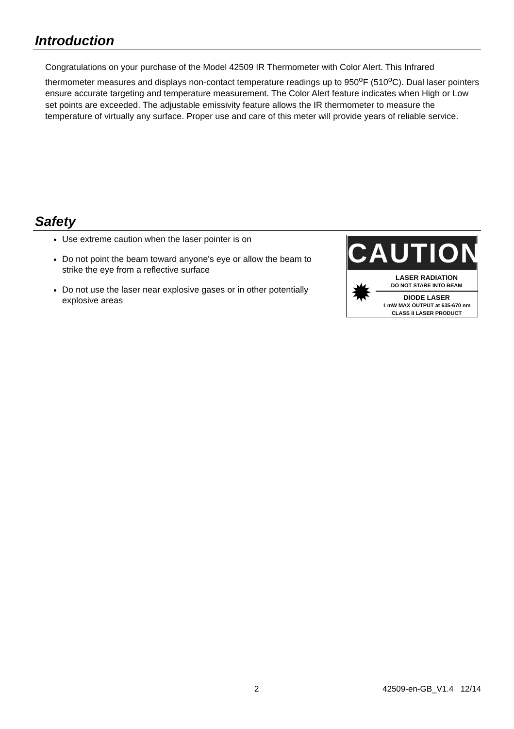Introduction
Congratulations on your purchase of the Model 42509 IR Thermometer with Color Alert. This Infrared thermometer measures and displays non-contact temperature readings up to 950<sup>o</sup>F (510<sup>o</sup>C). Dual laser pointers ensure accurate targeting and temperature measurement. The Color Alert feature indicates when High or Low set points are exceeded. The adjustable emissivity feature allows the IR thermometer to measure the temperature of virtually any surface. Proper use and care of this meter will provide years of reliable service.
Safety
Use extreme caution when the laser pointer is on
Do not point the beam toward anyone's eye or allow the beam to strike the eye from a reflective surface
Do not use the laser near explosive gases or in other potentially explosive areas
CAUTION
✹
LASER RADIATION
DO NOT STARE INTO BEAM
DIODE LASER
1 mW MAX OUTPUT at 635-670 nm
CLASS II LASER PRODUCT
2 42509-en-GB_V1.4 12/14